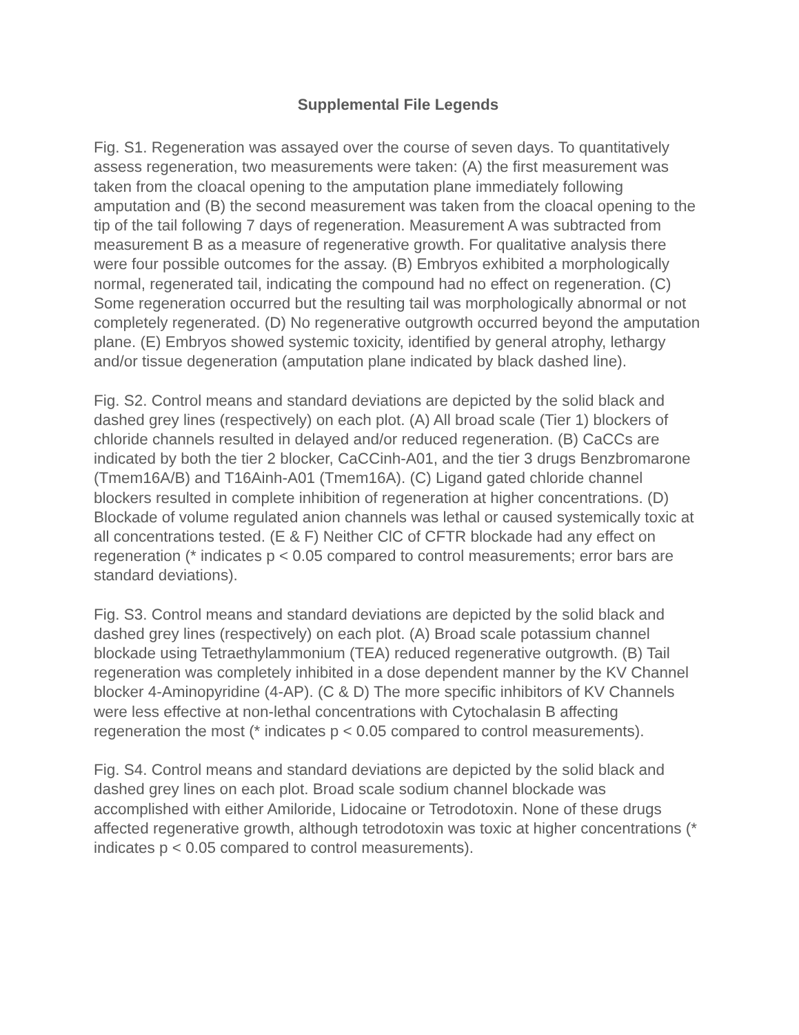Supplemental File Legends
Fig. S1. Regeneration was assayed over the course of seven days. To quantitatively assess regeneration, two measurements were taken: (A) the first measurement was taken from the cloacal opening to the amputation plane immediately following amputation and (B) the second measurement was taken from the cloacal opening to the tip of the tail following 7 days of regeneration. Measurement A was subtracted from measurement B as a measure of regenerative growth. For qualitative analysis there were four possible outcomes for the assay. (B) Embryos exhibited a morphologically normal, regenerated tail, indicating the compound had no effect on regeneration. (C) Some regeneration occurred but the resulting tail was morphologically abnormal or not completely regenerated. (D) No regenerative outgrowth occurred beyond the amputation plane. (E) Embryos showed systemic toxicity, identified by general atrophy, lethargy and/or tissue degeneration (amputation plane indicated by black dashed line).
Fig. S2. Control means and standard deviations are depicted by the solid black and dashed grey lines (respectively) on each plot. (A) All broad scale (Tier 1) blockers of chloride channels resulted in delayed and/or reduced regeneration. (B) CaCCs are indicated by both the tier 2 blocker, CaCCinh-A01, and the tier 3 drugs Benzbromarone (Tmem16A/B) and T16Ainh-A01 (Tmem16A). (C) Ligand gated chloride channel blockers resulted in complete inhibition of regeneration at higher concentrations. (D) Blockade of volume regulated anion channels was lethal or caused systemically toxic at all concentrations tested. (E & F) Neither ClC of CFTR blockade had any effect on regeneration (* indicates p < 0.05 compared to control measurements; error bars are standard deviations).
Fig. S3. Control means and standard deviations are depicted by the solid black and dashed grey lines (respectively) on each plot. (A) Broad scale potassium channel blockade using Tetraethylammonium (TEA) reduced regenerative outgrowth. (B) Tail regeneration was completely inhibited in a dose dependent manner by the KV Channel blocker 4-Aminopyridine (4-AP). (C & D) The more specific inhibitors of KV Channels were less effective at non-lethal concentrations with Cytochalasin B affecting regeneration the most (* indicates p < 0.05 compared to control measurements).
Fig. S4. Control means and standard deviations are depicted by the solid black and dashed grey lines on each plot. Broad scale sodium channel blockade was accomplished with either Amiloride, Lidocaine or Tetrodotoxin. None of these drugs affected regenerative growth, although tetrodotoxin was toxic at higher concentrations (* indicates p < 0.05 compared to control measurements).